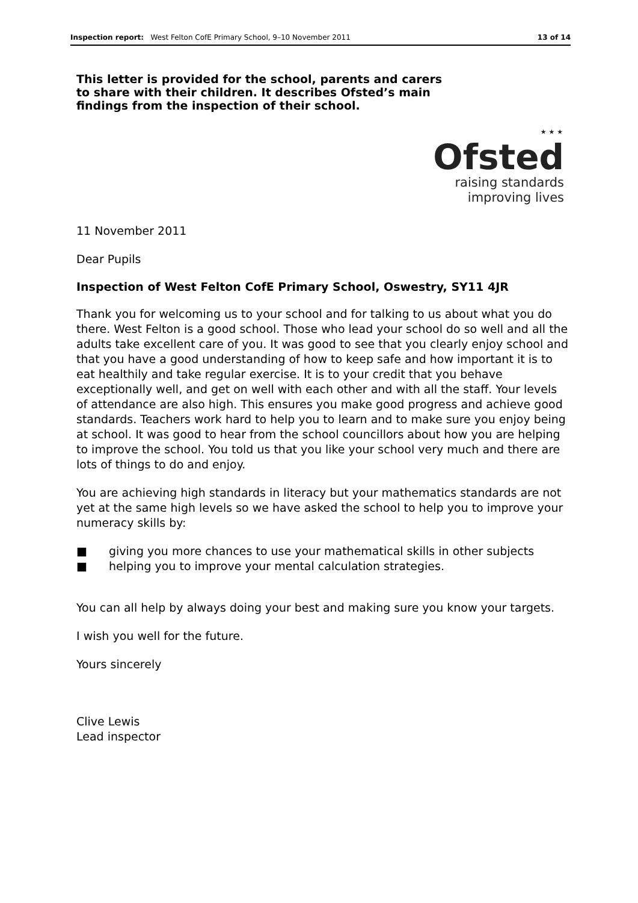Inspection report: West Felton CofE Primary School, 9–10 November 2011 13 of 14
This letter is provided for the school, parents and carers to share with their children. It describes Ofsted’s main findings from the inspection of their school.
⋆⋆⋆
Ofsted
raising standards
improving lives
11 November 2011
Dear Pupils
Inspection of West Felton CofE Primary School, Oswestry, SY11 4JR
Thank you for welcoming us to your school and for talking to us about what you do there. West Felton is a good school. Those who lead your school do so well and all the adults take excellent care of you. It was good to see that you clearly enjoy school and that you have a good understanding of how to keep safe and how important it is to eat healthily and take regular exercise. It is to your credit that you behave exceptionally well, and get on well with each other and with all the staff. Your levels of attendance are also high. This ensures you make good progress and achieve good standards. Teachers work hard to help you to learn and to make sure you enjoy being at school. It was good to hear from the school councillors about how you are helping to improve the school. You told us that you like your school very much and there are lots of things to do and enjoy.
You are achieving high standards in literacy but your mathematics standards are not yet at the same high levels so we have asked the school to help you to improve your numeracy skills by:
■ giving you more chances to use your mathematical skills in other subjects
■ helping you to improve your mental calculation strategies.
You can all help by always doing your best and making sure you know your targets.
I wish you well for the future.
Yours sincerely
Clive Lewis
Lead inspector